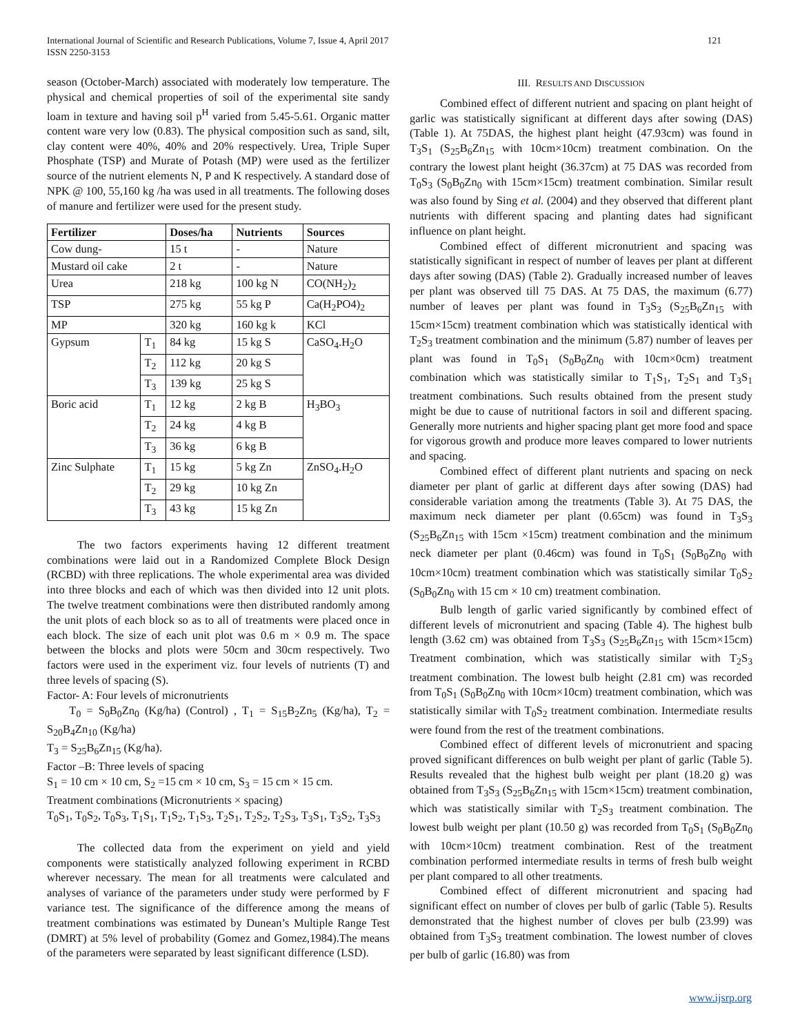International Journal of Scientific and Research Publications, Volume 7, Issue 4, April 2017
ISSN 2250-3153
121
season (October-March) associated with moderately low temperature. The physical and chemical properties of soil of the experimental site sandy loam in texture and having soil p<sup>H</sup> varied from 5.45-5.61. Organic matter content ware very low (0.83). The physical composition such as sand, silt, clay content were 40%, 40% and 20% respectively. Urea, Triple Super Phosphate (TSP) and Murate of Potash (MP) were used as the fertilizer source of the nutrient elements N, P and K respectively. A standard dose of NPK @ 100, 55,160 kg /ha was used in all treatments. The following doses of manure and fertilizer were used for the present study.
| Fertilizer | | Doses/ha | Nutrients | Sources |
| --- | --- | --- | --- | --- |
| Cow dung- | | 15 t | - | Nature |
| Mustard oil cake | | 2 t | - | Nature |
| Urea | | 218 kg | 100 kg N | CO(NH<sub>2</sub>)<sub>2</sub> |
| TSP | | 275 kg | 55 kg P | Ca(H<sub>2</sub>PO4)<sub>2</sub> |
| MP | | 320 kg | 160 kg k | KCl |
| Gypsum | T<sub>1</sub> | 84 kg | 15 kg S | CaSO<sub>4</sub>.H<sub>2</sub>O |
| | T<sub>2</sub> | 112 kg | 20 kg S | |
| | T<sub>3</sub> | 139 kg | 25 kg S | |
| Boric acid | T<sub>1</sub> | 12 kg | 2 kg B | H<sub>3</sub>BO<sub>3</sub> |
| | T<sub>2</sub> | 24 kg | 4 kg B | |
| | T<sub>3</sub> | 36 kg | 6 kg B | |
| Zinc Sulphate | T<sub>1</sub> | 15 kg | 5 kg Zn | ZnSO<sub>4</sub>.H<sub>2</sub>O |
| | T<sub>2</sub> | 29 kg | 10 kg Zn | |
| | T<sub>3</sub> | 43 kg | 15 kg Zn | |
The two factors experiments having 12 different treatment combinations were laid out in a Randomized Complete Block Design (RCBD) with three replications. The whole experimental area was divided into three blocks and each of which was then divided into 12 unit plots. The twelve treatment combinations were then distributed randomly among the unit plots of each block so as to all of treatments were placed once in each block. The size of each unit plot was 0.6 m × 0.9 m. The space between the blocks and plots were 50cm and 30cm respectively. Two factors were used in the experiment viz. four levels of nutrients (T) and three levels of spacing (S).
Factor- A: Four levels of micronutrients
T<sub>0</sub> = S<sub>0</sub>B<sub>0</sub>Zn<sub>0</sub> (Kg/ha) (Control) , T<sub>1</sub> = S<sub>15</sub>B<sub>2</sub>Zn<sub>5</sub> (Kg/ha), T<sub>2</sub> = S<sub>20</sub>B<sub>4</sub>Zn<sub>10</sub> (Kg/ha)
T<sub>3</sub> = S<sub>25</sub>B<sub>6</sub>Zn<sub>15</sub> (Kg/ha).
Factor –B: Three levels of spacing
S<sub>1</sub> = 10 cm × 10 cm, S<sub>2</sub> =15 cm × 10 cm, S<sub>3</sub> = 15 cm × 15 cm.
Treatment combinations (Micronutrients × spacing)
T<sub>0</sub>S<sub>1</sub>, T<sub>0</sub>S<sub>2</sub>, T<sub>0</sub>S<sub>3</sub>, T<sub>1</sub>S<sub>1</sub>, T<sub>1</sub>S<sub>2</sub>, T<sub>1</sub>S<sub>3</sub>, T<sub>2</sub>S<sub>1</sub>, T<sub>2</sub>S<sub>2</sub>, T<sub>2</sub>S<sub>3</sub>, T<sub>3</sub>S<sub>1</sub>, T<sub>3</sub>S<sub>2</sub>, T<sub>3</sub>S<sub>3</sub>
The collected data from the experiment on yield and yield components were statistically analyzed following experiment in RCBD wherever necessary. The mean for all treatments were calculated and analyses of variance of the parameters under study were performed by F variance test. The significance of the difference among the means of treatment combinations was estimated by Dunean’s Multiple Range Test (DMRT) at 5% level of probability (Gomez and Gomez,1984).The means of the parameters were separated by least significant difference (LSD).
III. RESULTS AND DISCUSSION
Combined effect of different nutrient and spacing on plant height of garlic was statistically significant at different days after sowing (DAS) (Table 1). At 75DAS, the highest plant height (47.93cm) was found in T<sub>3</sub>S<sub>1</sub> (S<sub>25</sub>B<sub>6</sub>Zn<sub>15</sub> with 10cm×10cm) treatment combination. On the contrary the lowest plant height (36.37cm) at 75 DAS was recorded from T<sub>0</sub>S<sub>3</sub> (S<sub>0</sub>B<sub>0</sub>Zn<sub>0</sub> with 15cm×15cm) treatment combination. Similar result was also found by Sing et al. (2004) and they observed that different plant nutrients with different spacing and planting dates had significant influence on plant height.
Combined effect of different micronutrient and spacing was statistically significant in respect of number of leaves per plant at different days after sowing (DAS) (Table 2). Gradually increased number of leaves per plant was observed till 75 DAS. At 75 DAS, the maximum (6.77) number of leaves per plant was found in T<sub>3</sub>S<sub>3</sub> (S<sub>25</sub>B<sub>6</sub>Zn<sub>15</sub> with 15cm×15cm) treatment combination which was statistically identical with T<sub>2</sub>S<sub>3</sub> treatment combination and the minimum (5.87) number of leaves per plant was found in T<sub>0</sub>S<sub>1</sub> (S<sub>0</sub>B<sub>0</sub>Zn<sub>0</sub> with 10cm×0cm) treatment combination which was statistically similar to T<sub>1</sub>S<sub>1</sub>, T<sub>2</sub>S<sub>1</sub> and T<sub>3</sub>S<sub>1</sub> treatment combinations. Such results obtained from the present study might be due to cause of nutritional factors in soil and different spacing. Generally more nutrients and higher spacing plant get more food and space for vigorous growth and produce more leaves compared to lower nutrients and spacing.
Combined effect of different plant nutrients and spacing on neck diameter per plant of garlic at different days after sowing (DAS) had considerable variation among the treatments (Table 3). At 75 DAS, the maximum neck diameter per plant (0.65cm) was found in T<sub>3</sub>S<sub>3</sub> (S<sub>25</sub>B<sub>6</sub>Zn<sub>15</sub> with 15cm ×15cm) treatment combination and the minimum neck diameter per plant (0.46cm) was found in T<sub>0</sub>S<sub>1</sub> (S<sub>0</sub>B<sub>0</sub>Zn<sub>0</sub> with 10cm×10cm) treatment combination which was statistically similar T<sub>0</sub>S<sub>2</sub> (S<sub>0</sub>B<sub>0</sub>Zn<sub>0</sub> with 15 cm × 10 cm) treatment combination.
Bulb length of garlic varied significantly by combined effect of different levels of micronutrient and spacing (Table 4). The highest bulb length (3.62 cm) was obtained from T<sub>3</sub>S<sub>3</sub> (S<sub>25</sub>B<sub>6</sub>Zn<sub>15</sub> with 15cm×15cm) Treatment combination, which was statistically similar with T<sub>2</sub>S<sub>3</sub> treatment combination. The lowest bulb height (2.81 cm) was recorded from T<sub>0</sub>S<sub>1</sub> (S<sub>0</sub>B<sub>0</sub>Zn<sub>0</sub> with 10cm×10cm) treatment combination, which was statistically similar with T<sub>0</sub>S<sub>2</sub> treatment combination. Intermediate results were found from the rest of the treatment combinations.
Combined effect of different levels of micronutrient and spacing proved significant differences on bulb weight per plant of garlic (Table 5). Results revealed that the highest bulb weight per plant (18.20 g) was obtained from T<sub>3</sub>S<sub>3</sub> (S<sub>25</sub>B<sub>6</sub>Zn<sub>15</sub> with 15cm×15cm) treatment combination, which was statistically similar with T<sub>2</sub>S<sub>3</sub> treatment combination. The lowest bulb weight per plant (10.50 g) was recorded from T<sub>0</sub>S<sub>1</sub> (S<sub>0</sub>B<sub>0</sub>Zn<sub>0</sub> with 10cm×10cm) treatment combination. Rest of the treatment combination performed intermediate results in terms of fresh bulb weight per plant compared to all other treatments.
Combined effect of different micronutrient and spacing had significant effect on number of cloves per bulb of garlic (Table 5). Results demonstrated that the highest number of cloves per bulb (23.99) was obtained from T<sub>3</sub>S<sub>3</sub> treatment combination. The lowest number of cloves per bulb of garlic (16.80) was from
www.ijsrp.org